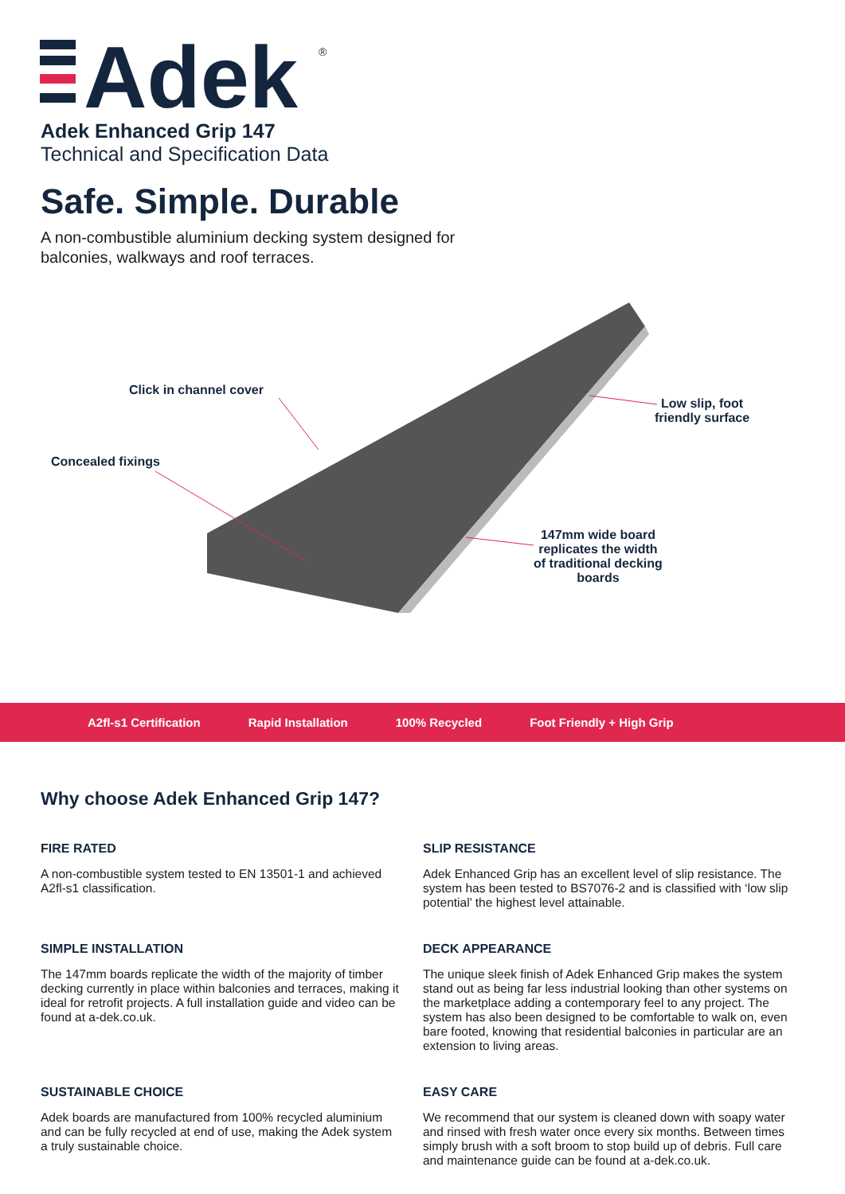Adek
®
Adek Enhanced Grip 147
Technical and Specification Data
Safe. Simple. Durable
A non-combustible aluminium decking system designed for
balconies, walkways and roof terraces.
Click in channel cover
Concealed fixings
Low slip, foot
friendly surface
147mm wide board
replicates the width
of traditional decking
boards
A2fl-s1 Certification Rapid Installation 100% Recycled Foot Friendly + High Grip
Why choose Adek Enhanced Grip 147?
FIRE RATED
A non-combustible system tested to EN 13501-1 and achieved A2fl-s1 classification.
SLIP RESISTANCE
Adek Enhanced Grip has an excellent level of slip resistance. The system has been tested to BS7076-2 and is classified with ‘low slip potential’ the highest level attainable.
SIMPLE INSTALLATION
The 147mm boards replicate the width of the majority of timber decking currently in place within balconies and terraces, making it ideal for retrofit projects. A full installation guide and video can be found at a-dek.co.uk.
DECK APPEARANCE
The unique sleek finish of Adek Enhanced Grip makes the system stand out as being far less industrial looking than other systems on the marketplace adding a contemporary feel to any project. The system has also been designed to be comfortable to walk on, even bare footed, knowing that residential balconies in particular are an extension to living areas.
SUSTAINABLE CHOICE
Adek boards are manufactured from 100% recycled aluminium and can be fully recycled at end of use, making the Adek system a truly sustainable choice.
EASY CARE
We recommend that our system is cleaned down with soapy water and rinsed with fresh water once every six months. Between times simply brush with a soft broom to stop build up of debris. Full care and maintenance guide can be found at a-dek.co.uk.